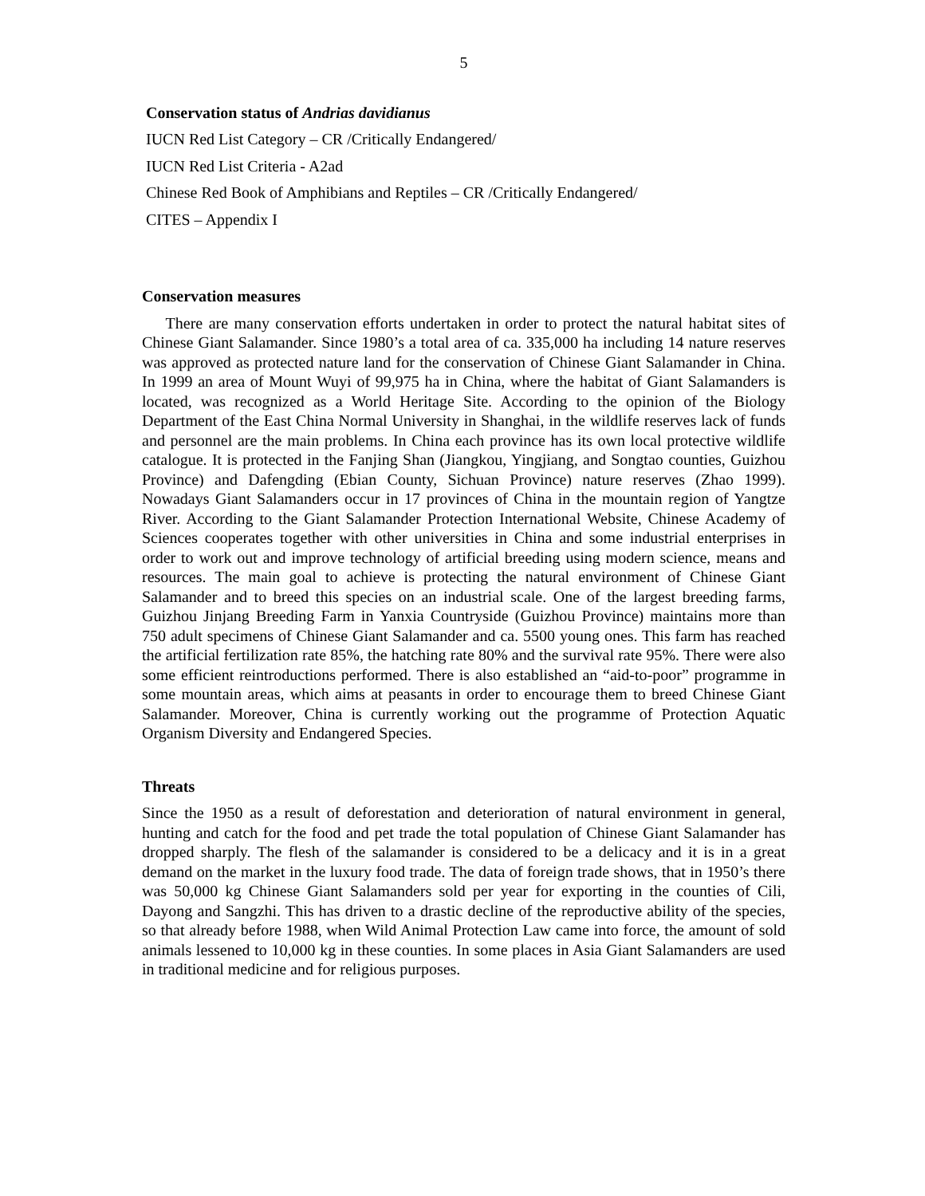5
Conservation status of Andrias davidianus
IUCN Red List Category – CR /Critically Endangered/
IUCN Red List Criteria - A2ad
Chinese Red Book of Amphibians and Reptiles – CR /Critically Endangered/
CITES – Appendix I
Conservation measures
There are many conservation efforts undertaken in order to protect the natural habitat sites of Chinese Giant Salamander. Since 1980’s a total area of ca. 335,000 ha including 14 nature reserves was approved as protected nature land for the conservation of Chinese Giant Salamander in China. In 1999 an area of Mount Wuyi of 99,975 ha in China, where the habitat of Giant Salamanders is located, was recognized as a World Heritage Site. According to the opinion of the Biology Department of the East China Normal University in Shanghai, in the wildlife reserves lack of funds and personnel are the main problems. In China each province has its own local protective wildlife catalogue. It is protected in the Fanjing Shan (Jiangkou, Yingjiang, and Songtao counties, Guizhou Province) and Dafengding (Ebian County, Sichuan Province) nature reserves (Zhao 1999). Nowadays Giant Salamanders occur in 17 provinces of China in the mountain region of Yangtze River. According to the Giant Salamander Protection International Website, Chinese Academy of Sciences cooperates together with other universities in China and some industrial enterprises in order to work out and improve technology of artificial breeding using modern science, means and resources. The main goal to achieve is protecting the natural environment of Chinese Giant Salamander and to breed this species on an industrial scale. One of the largest breeding farms, Guizhou Jinjang Breeding Farm in Yanxia Countryside (Guizhou Province) maintains more than 750 adult specimens of Chinese Giant Salamander and ca. 5500 young ones. This farm has reached the artificial fertilization rate 85%, the hatching rate 80% and the survival rate 95%. There were also some efficient reintroductions performed. There is also established an “aid-to-poor” programme in some mountain areas, which aims at peasants in order to encourage them to breed Chinese Giant Salamander. Moreover, China is currently working out the programme of Protection Aquatic Organism Diversity and Endangered Species.
Threats
Since the 1950 as a result of deforestation and deterioration of natural environment in general, hunting and catch for the food and pet trade the total population of Chinese Giant Salamander has dropped sharply. The flesh of the salamander is considered to be a delicacy and it is in a great demand on the market in the luxury food trade. The data of foreign trade shows, that in 1950’s there was 50,000 kg Chinese Giant Salamanders sold per year for exporting in the counties of Cili, Dayong and Sangzhi. This has driven to a drastic decline of the reproductive ability of the species, so that already before 1988, when Wild Animal Protection Law came into force, the amount of sold animals lessened to 10,000 kg in these counties. In some places in Asia Giant Salamanders are used in traditional medicine and for religious purposes.